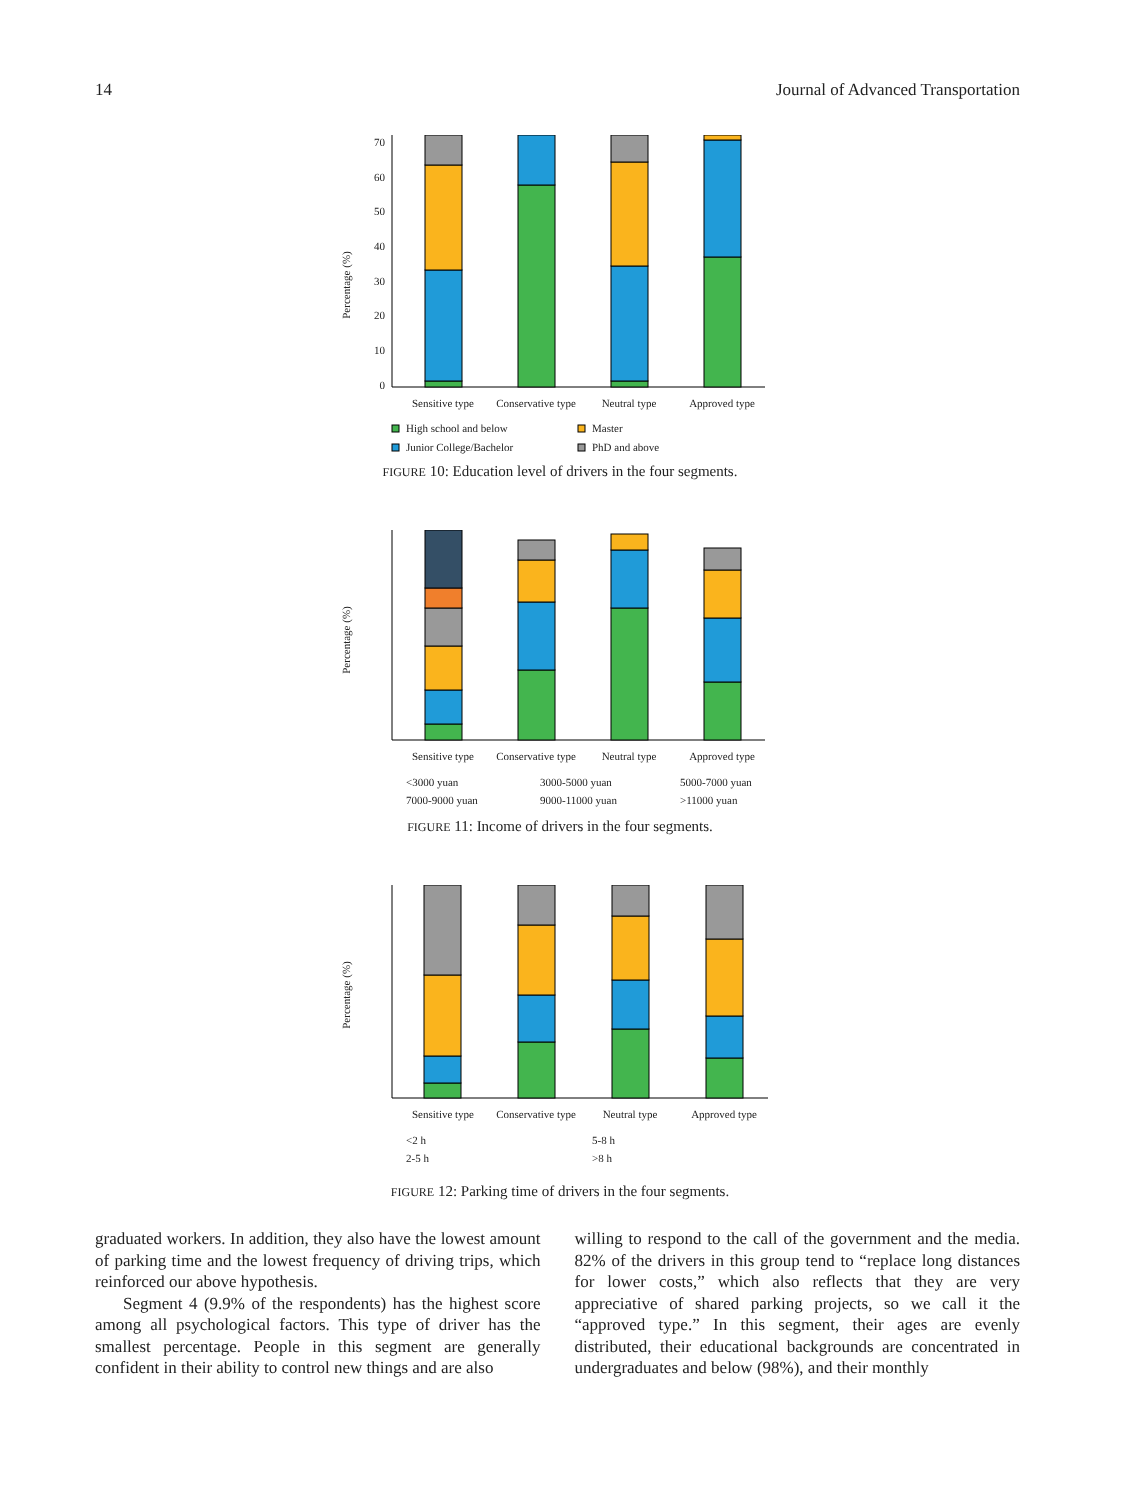14 Journal of Advanced Transportation
Percentage (%)
0
10
20
30
40
50
60
70
Sensitive type
Conservative type
Neutral type
Approved type
High school and below
Master
Junior College/Bachelor
PhD and above
FIGURE 10: Education level of drivers in the four segments.
Percentage (%)
Sensitive type
Conservative type
Neutral type
Approved type
<3000 yuan
3000-5000 yuan
5000-7000 yuan
7000-9000 yuan
9000-11000 yuan
>11000 yuan
FIGURE 11: Income of drivers in the four segments.
Percentage (%)
Sensitive type
Conservative type
Neutral type
Approved type
<2 h
5-8 h
2-5 h
>8 h
FIGURE 12: Parking time of drivers in the four segments.
graduated workers. In addition, they also have the lowest amount of parking time and the lowest frequency of driving trips, which reinforced our above hypothesis.
Segment 4 (9.9% of the respondents) has the highest score among all psychological factors. This type of driver has the smallest percentage. People in this segment are generally confident in their ability to control new things and are also
willing to respond to the call of the government and the media. 82% of the drivers in this group tend to “replace long distances for lower costs,” which also reflects that they are very appreciative of shared parking projects, so we call it the “approved type.” In this segment, their ages are evenly distributed, their educational backgrounds are concentrated in undergraduates and below (98%), and their monthly